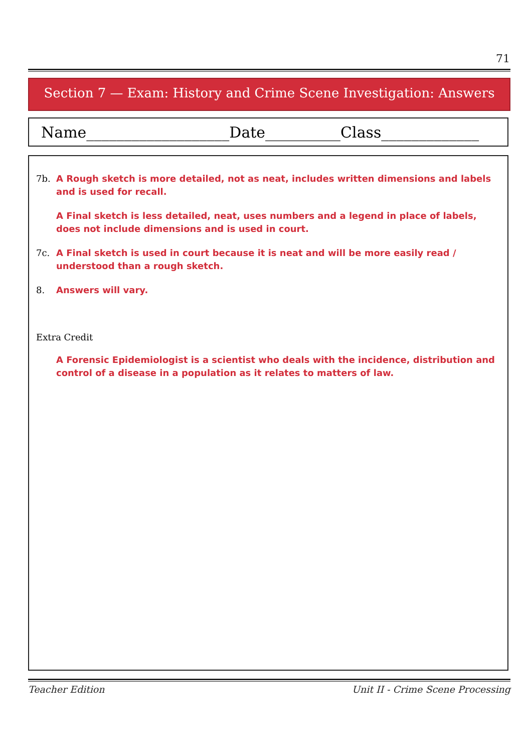71
Section 7 — Exam: History and Crime Scene Investigation: Answers
Name___________________Date__________Class_____________
7b.
A Rough sketch is more detailed, not as neat, includes written dimensions and labels and is used for recall.
A Final sketch is less detailed, neat, uses numbers and a legend in place of labels, does not include dimensions and is used in court.
7c.
A Final sketch is used in court because it is neat and will be more easily read / understood than a rough sketch.
8.
Answers will vary.
Extra Credit
A Forensic Epidemiologist is a scientist who deals with the incidence, distribution and control of a disease in a population as it relates to matters of law.
Teacher Edition Unit II - Crime Scene Processing